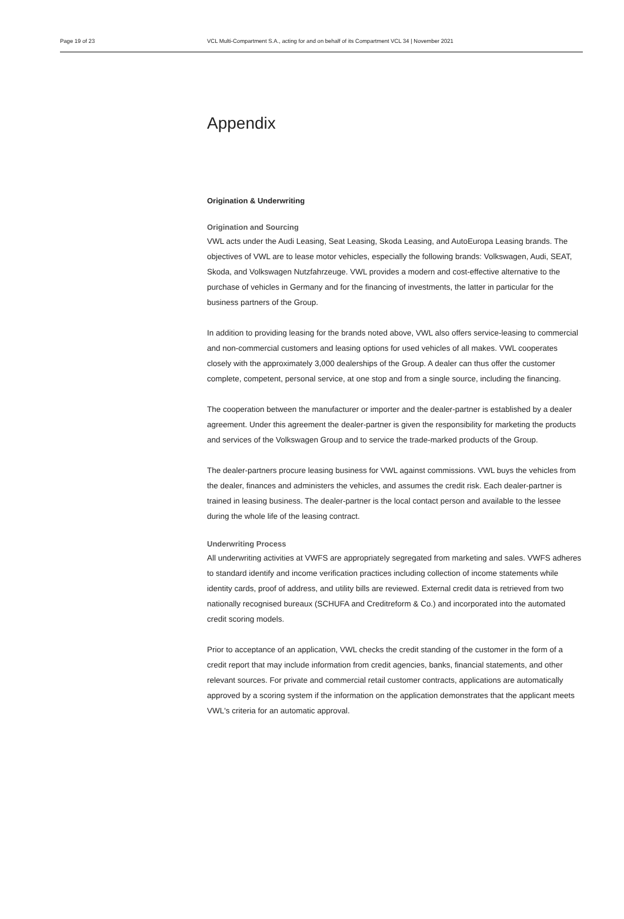Page 19 of 23 VCL Multi-Compartment S.A., acting for and on behalf of its Compartment VCL 34 | November 2021
Appendix
Origination & Underwriting
Origination and Sourcing
VWL acts under the Audi Leasing, Seat Leasing, Skoda Leasing, and AutoEuropa Leasing brands. The objectives of VWL are to lease motor vehicles, especially the following brands: Volkswagen, Audi, SEAT, Skoda, and Volkswagen Nutzfahrzeuge. VWL provides a modern and cost-effective alternative to the purchase of vehicles in Germany and for the financing of investments, the latter in particular for the business partners of the Group.
In addition to providing leasing for the brands noted above, VWL also offers service-leasing to commercial and non-commercial customers and leasing options for used vehicles of all makes. VWL cooperates closely with the approximately 3,000 dealerships of the Group. A dealer can thus offer the customer complete, competent, personal service, at one stop and from a single source, including the financing.
The cooperation between the manufacturer or importer and the dealer-partner is established by a dealer agreement. Under this agreement the dealer-partner is given the responsibility for marketing the products and services of the Volkswagen Group and to service the trade-marked products of the Group.
The dealer-partners procure leasing business for VWL against commissions. VWL buys the vehicles from the dealer, finances and administers the vehicles, and assumes the credit risk. Each dealer-partner is trained in leasing business. The dealer-partner is the local contact person and available to the lessee during the whole life of the leasing contract.
Underwriting Process
All underwriting activities at VWFS are appropriately segregated from marketing and sales. VWFS adheres to standard identify and income verification practices including collection of income statements while identity cards, proof of address, and utility bills are reviewed. External credit data is retrieved from two nationally recognised bureaux (SCHUFA and Creditreform & Co.) and incorporated into the automated credit scoring models.
Prior to acceptance of an application, VWL checks the credit standing of the customer in the form of a credit report that may include information from credit agencies, banks, financial statements, and other relevant sources. For private and commercial retail customer contracts, applications are automatically approved by a scoring system if the information on the application demonstrates that the applicant meets VWL's criteria for an automatic approval.